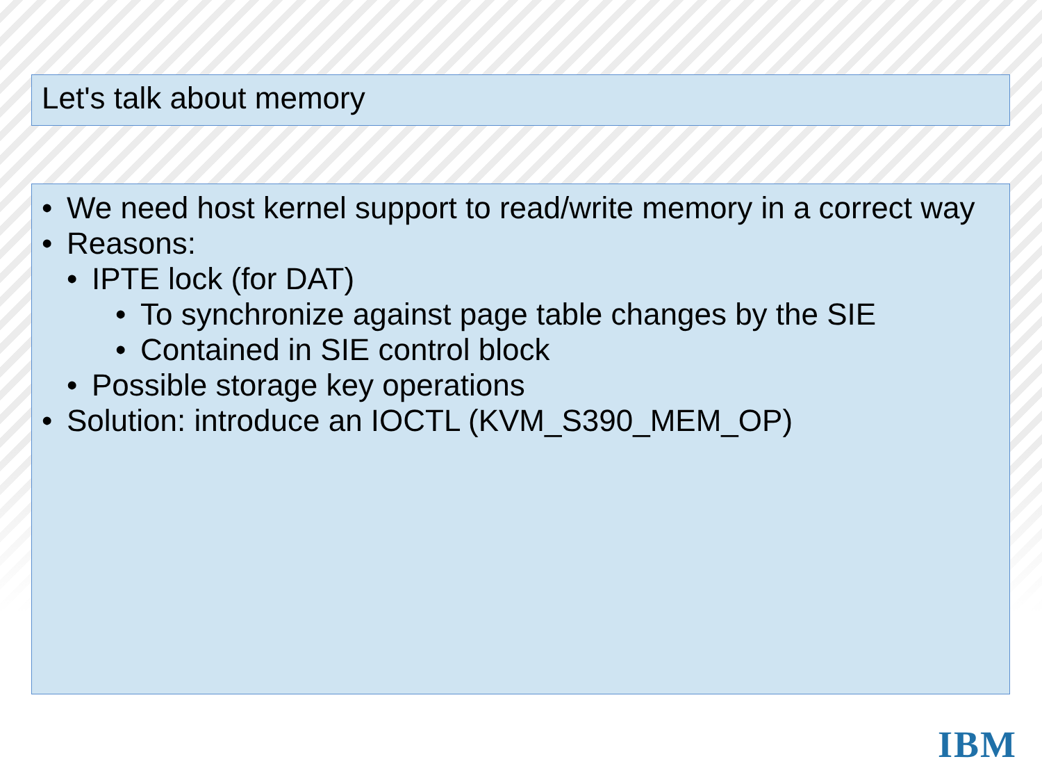Let's talk about memory
• We need host kernel support to read/write memory in a correct way
• Reasons:
• IPTE lock (for DAT)
• To synchronize against page table changes by the SIE
• Contained in SIE control block
• Possible storage key operations
• Solution: introduce an IOCTL (KVM_S390_MEM_OP)
IBM